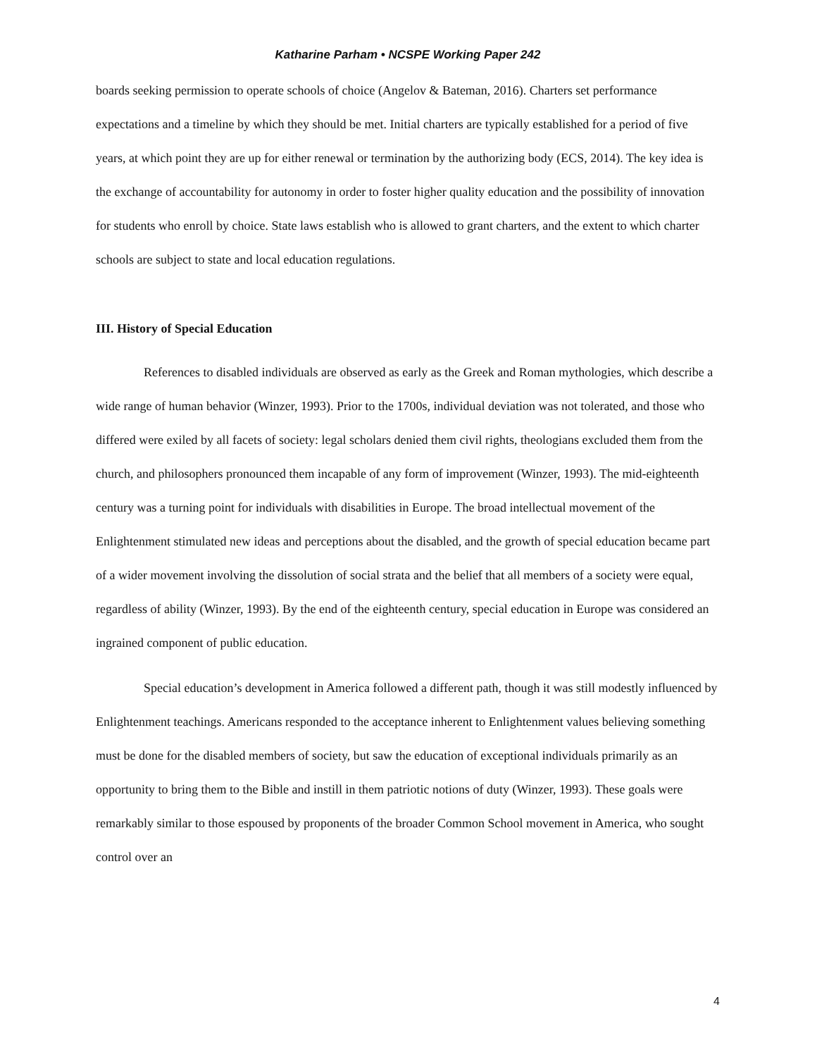Katharine Parham • NCSPE Working Paper 242
boards seeking permission to operate schools of choice (Angelov & Bateman, 2016). Charters set performance expectations and a timeline by which they should be met. Initial charters are typically established for a period of five years, at which point they are up for either renewal or termination by the authorizing body (ECS, 2014). The key idea is the exchange of accountability for autonomy in order to foster higher quality education and the possibility of innovation for students who enroll by choice. State laws establish who is allowed to grant charters, and the extent to which charter schools are subject to state and local education regulations.
III. History of Special Education
References to disabled individuals are observed as early as the Greek and Roman mythologies, which describe a wide range of human behavior (Winzer, 1993). Prior to the 1700s, individual deviation was not tolerated, and those who differed were exiled by all facets of society: legal scholars denied them civil rights, theologians excluded them from the church, and philosophers pronounced them incapable of any form of improvement (Winzer, 1993). The mid-eighteenth century was a turning point for individuals with disabilities in Europe. The broad intellectual movement of the Enlightenment stimulated new ideas and perceptions about the disabled, and the growth of special education became part of a wider movement involving the dissolution of social strata and the belief that all members of a society were equal, regardless of ability (Winzer, 1993). By the end of the eighteenth century, special education in Europe was considered an ingrained component of public education.
Special education’s development in America followed a different path, though it was still modestly influenced by Enlightenment teachings. Americans responded to the acceptance inherent to Enlightenment values believing something must be done for the disabled members of society, but saw the education of exceptional individuals primarily as an opportunity to bring them to the Bible and instill in them patriotic notions of duty (Winzer, 1993). These goals were remarkably similar to those espoused by proponents of the broader Common School movement in America, who sought control over an
4